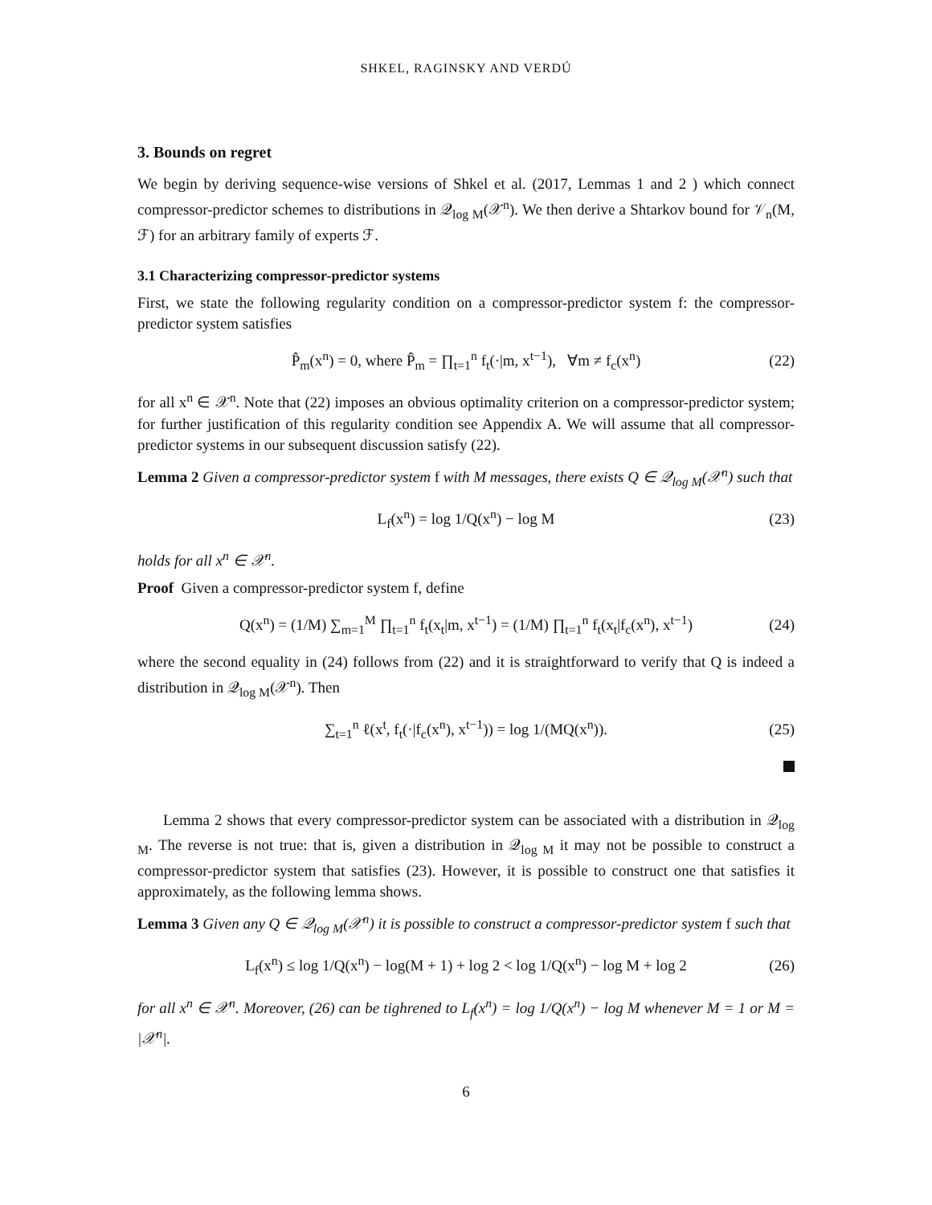SHKEL, RAGINSKY AND VERDÚ
3. Bounds on regret
We begin by deriving sequence-wise versions of Shkel et al. (2017, Lemmas 1 and 2 ) which connect compressor-predictor schemes to distributions in 𝒬<sub>log M</sub>(𝒳<sup>n</sup>). We then derive a Shtarkov bound for 𝒱<sub>n</sub>(M, ℱ) for an arbitrary family of experts ℱ.
3.1 Characterizing compressor-predictor systems
First, we state the following regularity condition on a compressor-predictor system f: the compressor-predictor system satisfies
P̂<sub>m</sub>(x<sup>n</sup>) = 0, where P̂<sub>m</sub> = ∏<sub>t=1</sub><sup>n</sup> f<sub>t</sub>(·|m, x<sup>t−1</sup>), ∀m ≠ f<sub>c</sub>(x<sup>n</sup>) (22)
for all x<sup>n</sup> ∈ 𝒳<sup>n</sup>. Note that (22) imposes an obvious optimality criterion on a compressor-predictor system; for further justification of this regularity condition see Appendix A. We will assume that all compressor-predictor systems in our subsequent discussion satisfy (22).
Lemma 2 Given a compressor-predictor system f with M messages, there exists Q ∈ 𝒬<sub>log M</sub>(𝒳<sup>n</sup>) such that
L<sub>f</sub>(x<sup>n</sup>) = log 1/Q(x<sup>n</sup>) − log M (23)
holds for all x<sup>n</sup> ∈ 𝒳<sup>n</sup>.
Proof Given a compressor-predictor system f, define
Q(x<sup>n</sup>) = (1/M) ∑<sub>m=1</sub><sup>M</sup> ∏<sub>t=1</sub><sup>n</sup> f<sub>t</sub>(x<sub>t</sub>|m, x<sup>t−1</sup>) = (1/M) ∏<sub>t=1</sub><sup>n</sup> f<sub>t</sub>(x<sub>t</sub>|f<sub>c</sub>(x<sup>n</sup>), x<sup>t−1</sup>) (24)
where the second equality in (24) follows from (22) and it is straightforward to verify that Q is indeed a distribution in 𝒬<sub>log M</sub>(𝒳<sup>n</sup>). Then
∑<sub>t=1</sub><sup>n</sup> ℓ(x<sup>t</sup>, f<sub>t</sub>(·|f<sub>c</sub>(x<sup>n</sup>), x<sup>t−1</sup>)) = log 1/(MQ(x<sup>n</sup>)). (25)
Lemma 2 shows that every compressor-predictor system can be associated with a distribution in 𝒬<sub>log M</sub>. The reverse is not true: that is, given a distribution in 𝒬<sub>log M</sub> it may not be possible to construct a compressor-predictor system that satisfies (23). However, it is possible to construct one that satisfies it approximately, as the following lemma shows.
Lemma 3 Given any Q ∈ 𝒬<sub>log M</sub>(𝒳<sup>n</sup>) it is possible to construct a compressor-predictor system f such that
L<sub>f</sub>(x<sup>n</sup>) ≤ log 1/Q(x<sup>n</sup>) − log(M + 1) + log 2 < log 1/Q(x<sup>n</sup>) − log M + log 2 (26)
for all x<sup>n</sup> ∈ 𝒳<sup>n</sup>. Moreover, (26) can be tighrened to L<sub>f</sub>(x<sup>n</sup>) = log 1/Q(x<sup>n</sup>) − log M whenever M = 1 or M = |𝒳<sup>n</sup>|.
6